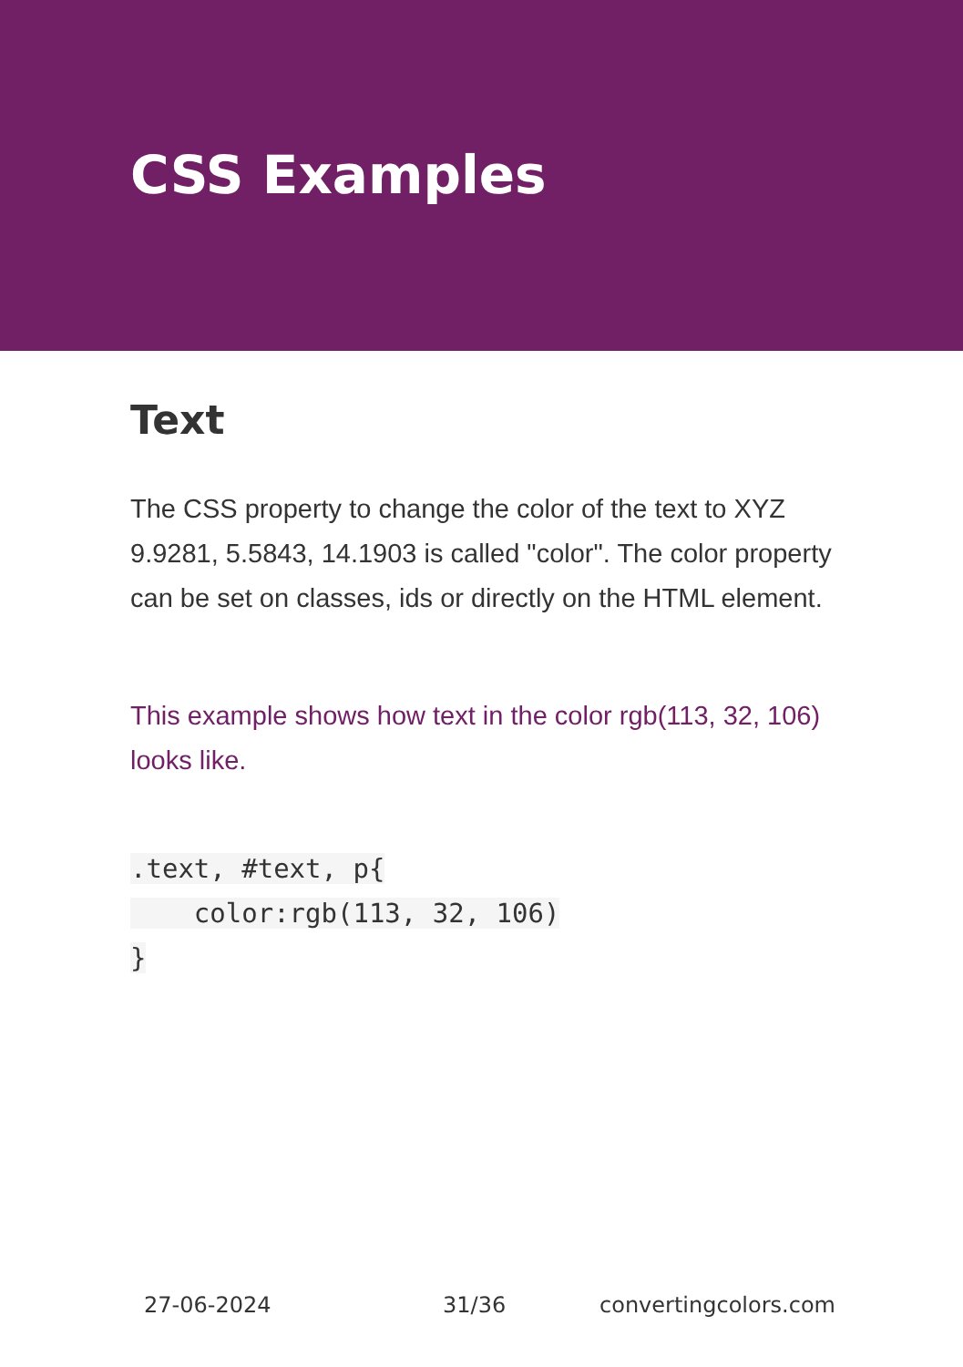CSS Examples
Text
The CSS property to change the color of the text to XYZ 9.9281, 5.5843, 14.1903 is called "color". The color property can be set on classes, ids or directly on the HTML element.
This example shows how text in the color rgb(113, 32, 106) looks like.
.text, #text, p{
    color:rgb(113, 32, 106)
}
27-06-2024 31/36 convertingcolors.com